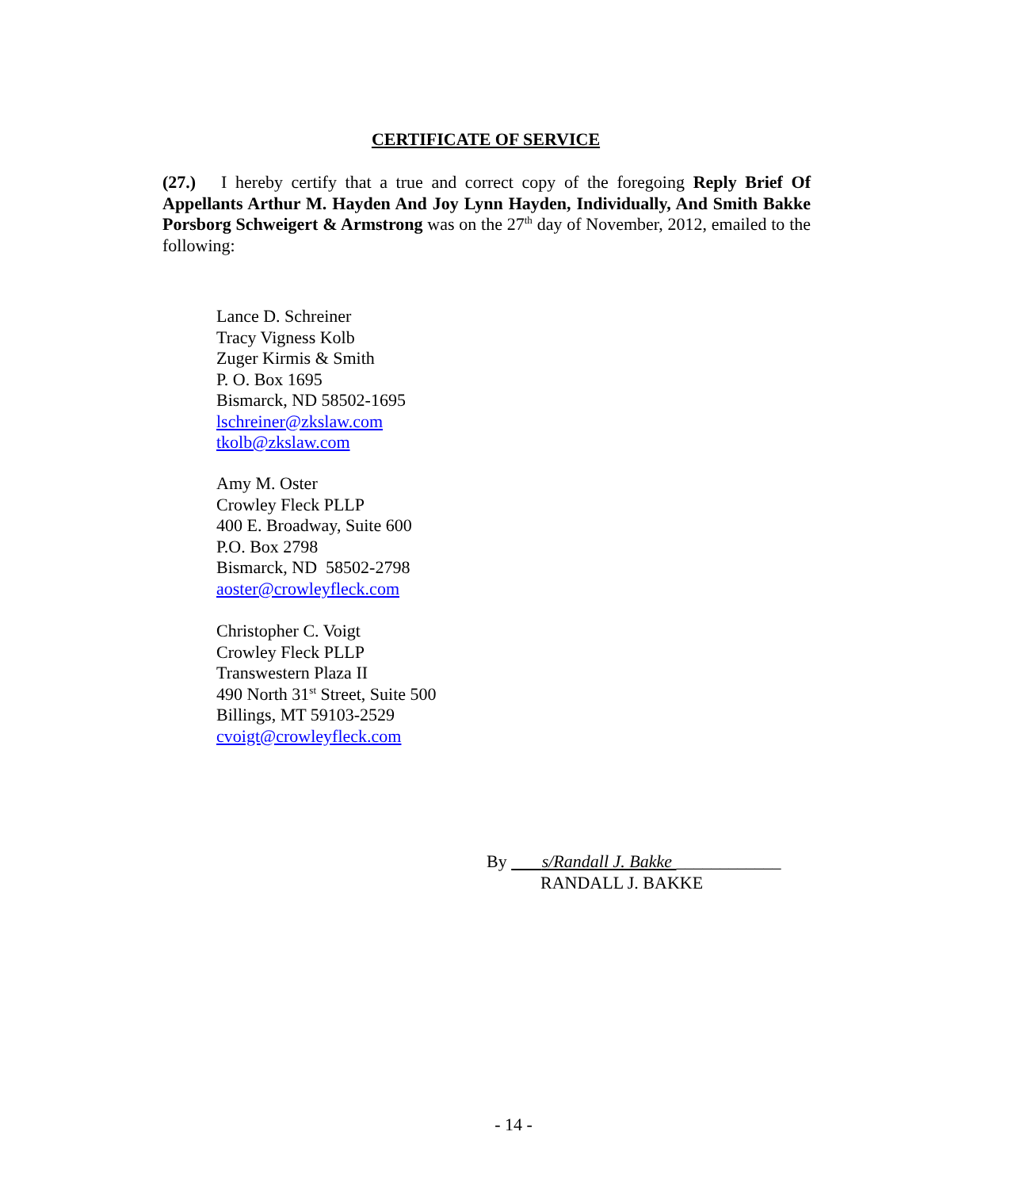CERTIFICATE OF SERVICE
(27.) I hereby certify that a true and correct copy of the foregoing Reply Brief Of Appellants Arthur M. Hayden And Joy Lynn Hayden, Individually, And Smith Bakke Porsborg Schweigert & Armstrong was on the 27<sup>th</sup> day of November, 2012, emailed to the following:
Lance D. Schreiner
Tracy Vigness Kolb
Zuger Kirmis & Smith
P. O. Box 1695
Bismarck, ND 58502-1695
lschreiner@zkslaw.com
tkolb@zkslaw.com
Amy M. Oster
Crowley Fleck PLLP
400 E. Broadway, Suite 600
P.O. Box 2798
Bismarck, ND 58502-2798
aoster@crowleyfleck.com
Christopher C. Voigt
Crowley Fleck PLLP
Transwestern Plaza II
490 North 31<sup>st</sup> Street, Suite 500
Billings, MT 59103-2529
cvoigt@crowleyfleck.com
By s/Randall J. Bakke ____________
RANDALL J. BAKKE
- 14 -